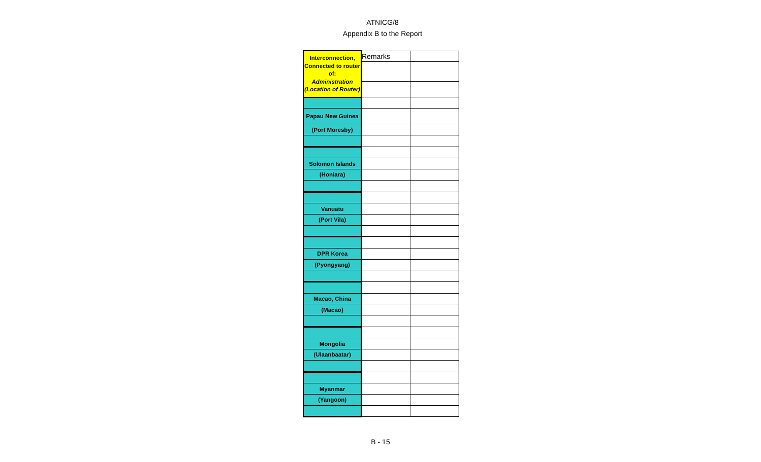ATNICG/8
Appendix B to the Report
| Interconnection, Connected to router of: Administration (Location of Router) | Remarks | |
| Papau New Guinea | | |
| (Port Moresby) | | |
| Solomon Islands | | |
| (Honiara) | | |
| Vanuatu | | |
| (Port Vila) | | |
| DPR Korea | | |
| (Pyongyang) | | |
| Macao, China | | |
| (Macao) | | |
| Mongolia | | |
| (Ulaanbaatar) | | |
| Myanmar | | |
| (Yangoon) | | |
B - 15